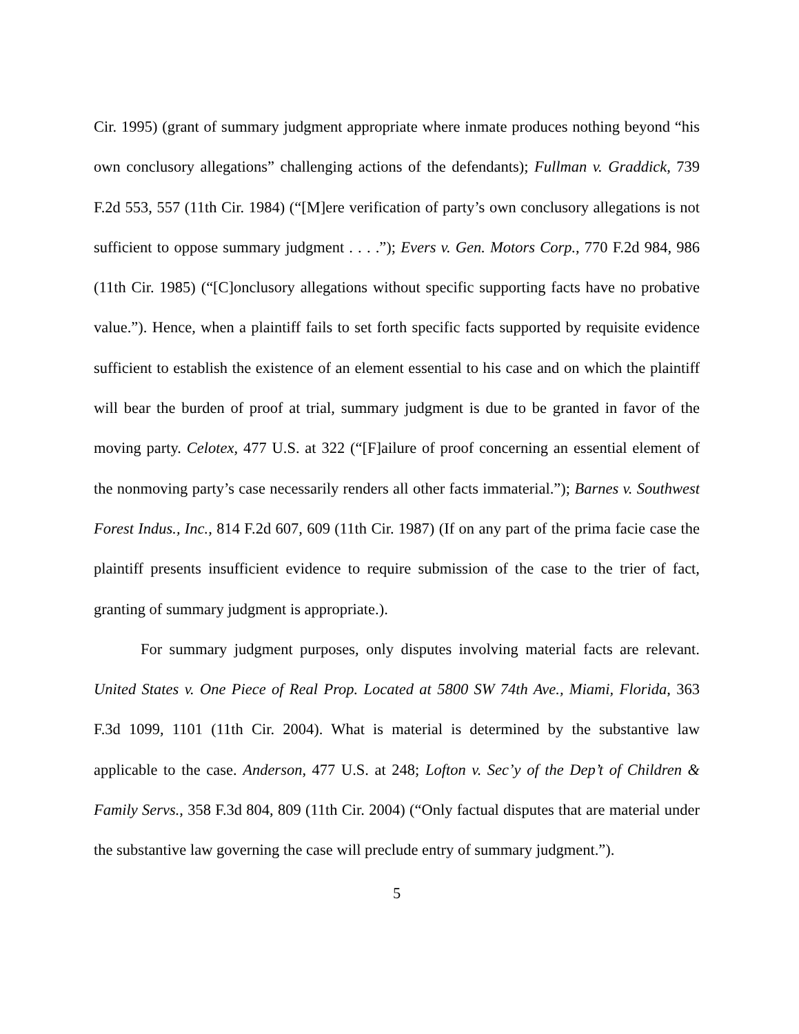Cir. 1995) (grant of summary judgment appropriate where inmate produces nothing beyond “his own conclusory allegations” challenging actions of the defendants); Fullman v. Graddick, 739 F.2d 553, 557 (11th Cir. 1984) (“[M]ere verification of party’s own conclusory allegations is not sufficient to oppose summary judgment . . . .”); Evers v. Gen. Motors Corp., 770 F.2d 984, 986 (11th Cir. 1985) (“[C]onclusory allegations without specific supporting facts have no probative value.”). Hence, when a plaintiff fails to set forth specific facts supported by requisite evidence sufficient to establish the existence of an element essential to his case and on which the plaintiff will bear the burden of proof at trial, summary judgment is due to be granted in favor of the moving party. Celotex, 477 U.S. at 322 (“[F]ailure of proof concerning an essential element of the nonmoving party’s case necessarily renders all other facts immaterial.”); Barnes v. Southwest Forest Indus., Inc., 814 F.2d 607, 609 (11th Cir. 1987) (If on any part of the prima facie case the plaintiff presents insufficient evidence to require submission of the case to the trier of fact, granting of summary judgment is appropriate.).
For summary judgment purposes, only disputes involving material facts are relevant. United States v. One Piece of Real Prop. Located at 5800 SW 74th Ave., Miami, Florida, 363 F.3d 1099, 1101 (11th Cir. 2004). What is material is determined by the substantive law applicable to the case. Anderson, 477 U.S. at 248; Lofton v. Sec’y of the Dep’t of Children & Family Servs., 358 F.3d 804, 809 (11th Cir. 2004) (“Only factual disputes that are material under the substantive law governing the case will preclude entry of summary judgment.”).
5